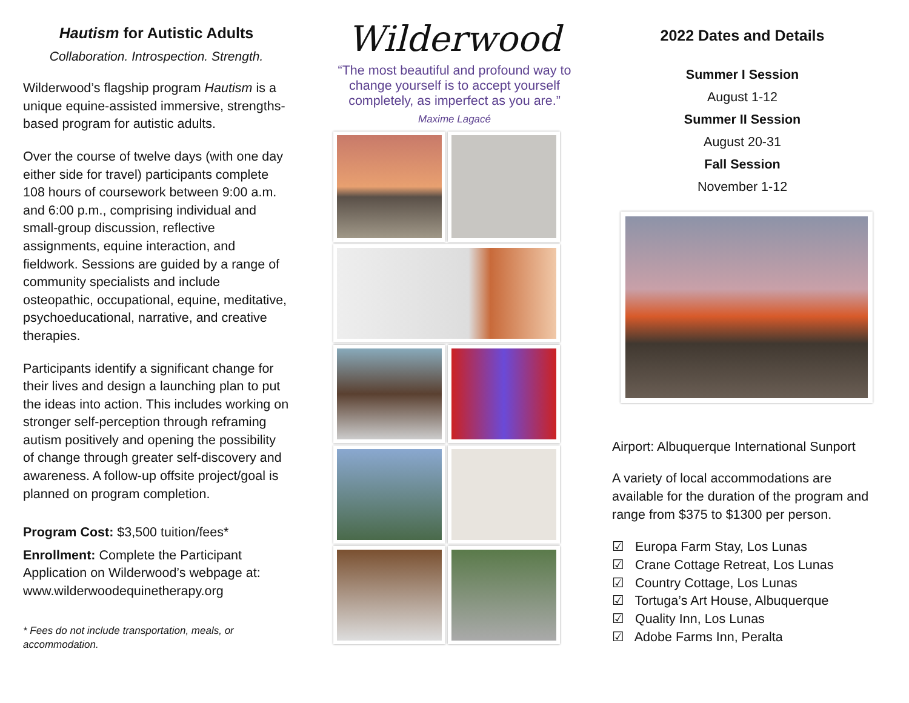Hautism for Autistic Adults
Collaboration. Introspection. Strength.
Wilderwood’s flagship program Hautism is a unique equine-assisted immersive, strengths-based program for autistic adults.
Over the course of twelve days (with one day either side for travel) participants complete 108 hours of coursework between 9:00 a.m. and 6:00 p.m., comprising individual and small-group discussion, reflective assignments, equine interaction, and fieldwork. Sessions are guided by a range of community specialists and include osteopathic, occupational, equine, meditative, psychoeducational, narrative, and creative therapies.
Participants identify a significant change for their lives and design a launching plan to put the ideas into action. This includes working on stronger self-perception through reframing autism positively and opening the possibility of change through greater self-discovery and awareness. A follow-up offsite project/goal is planned on program completion.
Program Cost: $3,500 tuition/fees*
Enrollment: Complete the Participant Application on Wilderwood’s webpage at: www.wilderwoodequinetherapy.org
* Fees do not include transportation, meals, or accommodation.
Wilderwood
“The most beautiful and profound way to change yourself is to accept yourself completely, as imperfect as you are.”
Maxime Lagacé
2022 Dates and Details
Summer I Session
August 1-12
Summer II Session
August 20-31
Fall Session
November 1-12
Airport: Albuquerque International Sunport
A variety of local accommodations are available for the duration of the program and range from $375 to $1300 per person.
☑ Europa Farm Stay, Los Lunas
☑ Crane Cottage Retreat, Los Lunas
☑ Country Cottage, Los Lunas
☑ Tortuga’s Art House, Albuquerque
☑ Quality Inn, Los Lunas
☑ Adobe Farms Inn, Peralta